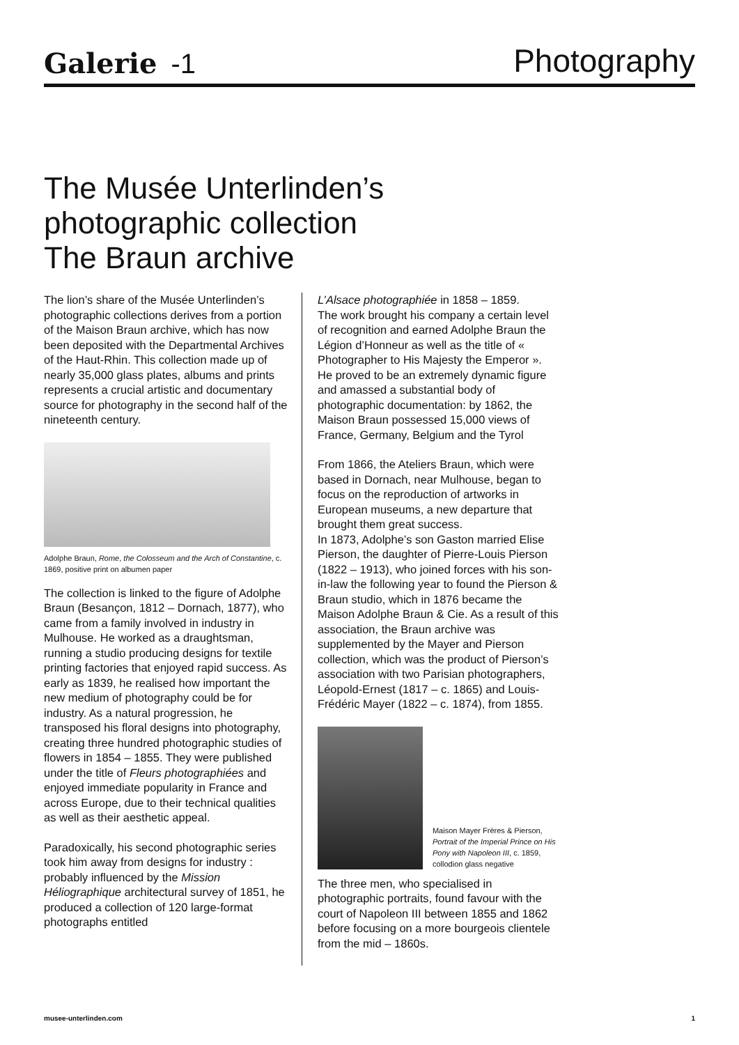Galerie -1
Photography
The Musée Unterlinden’s
photographic collection
The Braun archive
The lion’s share of the Musée Unterlinden’s photographic collections derives from a portion of the Maison Braun archive, which has now been deposited with the Departmental Archives of the Haut-Rhin. This collection made up of nearly 35,000 glass plates, albums and prints represents a crucial artistic and documentary source for photography in the second half of the nineteenth century.
Adolphe Braun, Rome, the Colosseum and the Arch of Constantine, c. 1869, positive print on albumen paper
The collection is linked to the figure of Adolphe Braun (Besançon, 1812 – Dornach, 1877), who came from a family involved in industry in Mulhouse. He worked as a draughtsman, running a studio producing designs for textile printing factories that enjoyed rapid success. As early as 1839, he realised how important the new medium of photography could be for industry. As a natural progression, he transposed his floral designs into photography, creating three hundred photographic studies of flowers in 1854 – 1855. They were published under the title of Fleurs photographiées and enjoyed immediate popularity in France and across Europe, due to their technical qualities as well as their aesthetic appeal.
Paradoxically, his second photographic series took him away from designs for industry : probably influenced by the Mission Héliographique architectural survey of 1851, he produced a collection of 120 large-format photographs entitled
L’Alsace photographiée in 1858 – 1859.
The work brought his company a certain level of recognition and earned Adolphe Braun the Légion d’Honneur as well as the title of « Photographer to His Majesty the Emperor ».
He proved to be an extremely dynamic figure and amassed a substantial body of photographic documentation: by 1862, the Maison Braun possessed 15,000 views of France, Germany, Belgium and the Tyrol
From 1866, the Ateliers Braun, which were based in Dornach, near Mulhouse, began to focus on the reproduction of artworks in European museums, a new departure that brought them great success.
In 1873, Adolphe’s son Gaston married Elise Pierson, the daughter of Pierre-Louis Pierson (1822 – 1913), who joined forces with his son-in-law the following year to found the Pierson & Braun studio, which in 1876 became the Maison Adolphe Braun & Cie. As a result of this association, the Braun archive was supplemented by the Mayer and Pierson collection, which was the product of Pierson’s association with two Parisian photographers, Léopold-Ernest (1817 – c. 1865) and Louis-Frédéric Mayer (1822 – c. 1874), from 1855.
Maison Mayer Frères & Pierson, Portrait of the Imperial Prince on His Pony with Napoleon III, c. 1859, collodion glass negative
The three men, who specialised in photographic portraits, found favour with the court of Napoleon III between 1855 and 1862 before focusing on a more bourgeois clientele from the mid – 1860s.
musee-unterlinden.com 1